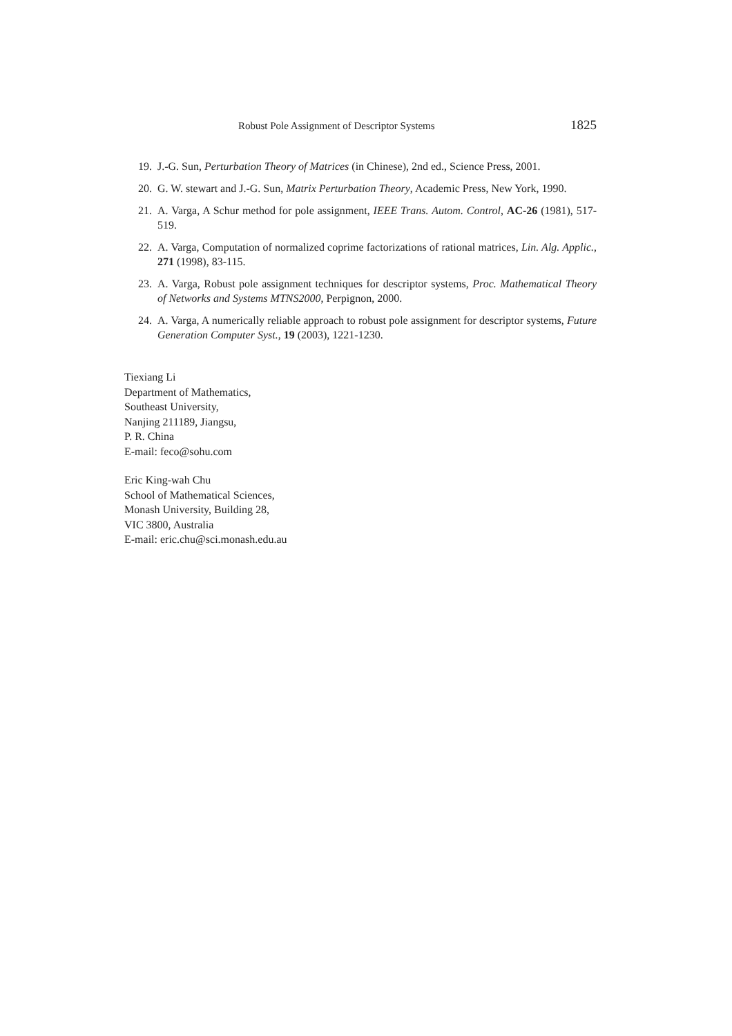Robust Pole Assignment of Descriptor Systems 1825
19. J.-G. Sun, Perturbation Theory of Matrices (in Chinese), 2nd ed., Science Press, 2001.
20. G. W. stewart and J.-G. Sun, Matrix Perturbation Theory, Academic Press, New York, 1990.
21. A. Varga, A Schur method for pole assignment, IEEE Trans. Autom. Control, AC-26 (1981), 517-519.
22. A. Varga, Computation of normalized coprime factorizations of rational matrices, Lin. Alg. Applic., 271 (1998), 83-115.
23. A. Varga, Robust pole assignment techniques for descriptor systems, Proc. Mathematical Theory of Networks and Systems MTNS2000, Perpignon, 2000.
24. A. Varga, A numerically reliable approach to robust pole assignment for descriptor systems, Future Generation Computer Syst., 19 (2003), 1221-1230.
Tiexiang Li
Department of Mathematics,
Southeast University,
Nanjing 211189, Jiangsu,
P. R. China
E-mail: feco@sohu.com
Eric King-wah Chu
School of Mathematical Sciences,
Monash University, Building 28,
VIC 3800, Australia
E-mail: eric.chu@sci.monash.edu.au